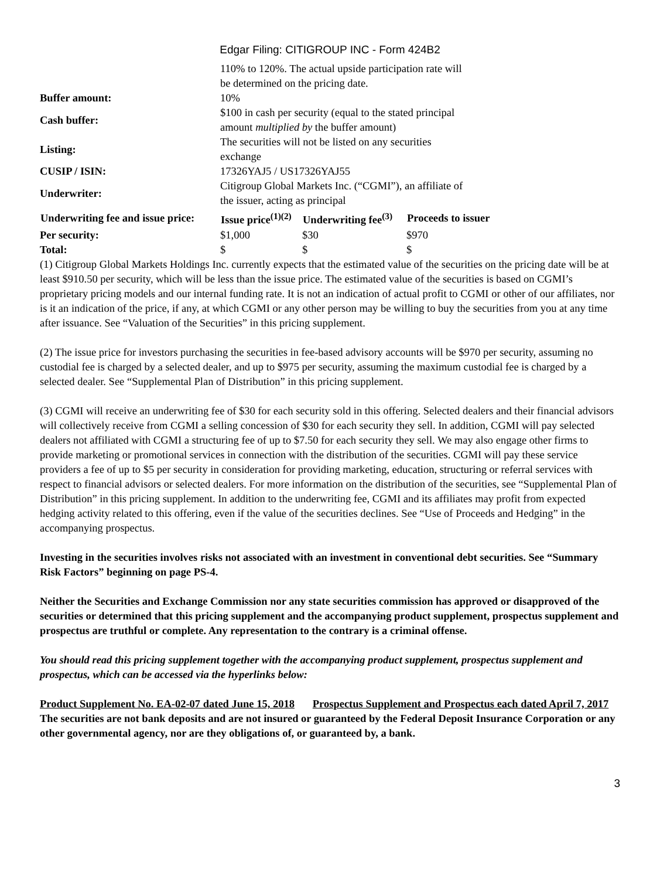Edgar Filing: CITIGROUP INC - Form 424B2
| | 110% to 120%. The actual upside participation rate will be determined on the pricing date. | | |
| Buffer amount: | 10% | | |
| Cash buffer: | $100 in cash per security (equal to the stated principal amount multiplied by the buffer amount) | | |
| Listing: | The securities will not be listed on any securities exchange | | |
| CUSIP / ISIN: | 17326YAJ5 / US17326YAJ55 | | |
| Underwriter: | Citigroup Global Markets Inc. (“CGMI”), an affiliate of the issuer, acting as principal | | |
| Underwriting fee and issue price: | Issue price<sup>(1)(2)</sup> | Underwriting fee<sup>(3)</sup> | Proceeds to issuer |
| Per security: | $1,000 | $30 | $970 |
| Total: | $ | $ | $ |
(1) Citigroup Global Markets Holdings Inc. currently expects that the estimated value of the securities on the pricing date will be at least $910.50 per security, which will be less than the issue price. The estimated value of the securities is based on CGMI’s proprietary pricing models and our internal funding rate. It is not an indication of actual profit to CGMI or other of our affiliates, nor is it an indication of the price, if any, at which CGMI or any other person may be willing to buy the securities from you at any time after issuance. See “Valuation of the Securities” in this pricing supplement.
(2) The issue price for investors purchasing the securities in fee-based advisory accounts will be $970 per security, assuming no custodial fee is charged by a selected dealer, and up to $975 per security, assuming the maximum custodial fee is charged by a selected dealer. See “Supplemental Plan of Distribution” in this pricing supplement.
(3) CGMI will receive an underwriting fee of $30 for each security sold in this offering. Selected dealers and their financial advisors will collectively receive from CGMI a selling concession of $30 for each security they sell. In addition, CGMI will pay selected dealers not affiliated with CGMI a structuring fee of up to $7.50 for each security they sell. We may also engage other firms to provide marketing or promotional services in connection with the distribution of the securities. CGMI will pay these service providers a fee of up to $5 per security in consideration for providing marketing, education, structuring or referral services with respect to financial advisors or selected dealers. For more information on the distribution of the securities, see “Supplemental Plan of Distribution” in this pricing supplement. In addition to the underwriting fee, CGMI and its affiliates may profit from expected hedging activity related to this offering, even if the value of the securities declines. See “Use of Proceeds and Hedging” in the accompanying prospectus.
Investing in the securities involves risks not associated with an investment in conventional debt securities. See “Summary Risk Factors” beginning on page PS-4.
Neither the Securities and Exchange Commission nor any state securities commission has approved or disapproved of the securities or determined that this pricing supplement and the accompanying product supplement, prospectus supplement and prospectus are truthful or complete. Any representation to the contrary is a criminal offense.
You should read this pricing supplement together with the accompanying product supplement, prospectus supplement and prospectus, which can be accessed via the hyperlinks below:
Product Supplement No. EA-02-07 dated June 15, 2018
Prospectus Supplement and Prospectus each dated April 7, 2017
The securities are not bank deposits and are not insured or guaranteed by the Federal Deposit Insurance Corporation or any other governmental agency, nor are they obligations of, or guaranteed by, a bank.
3